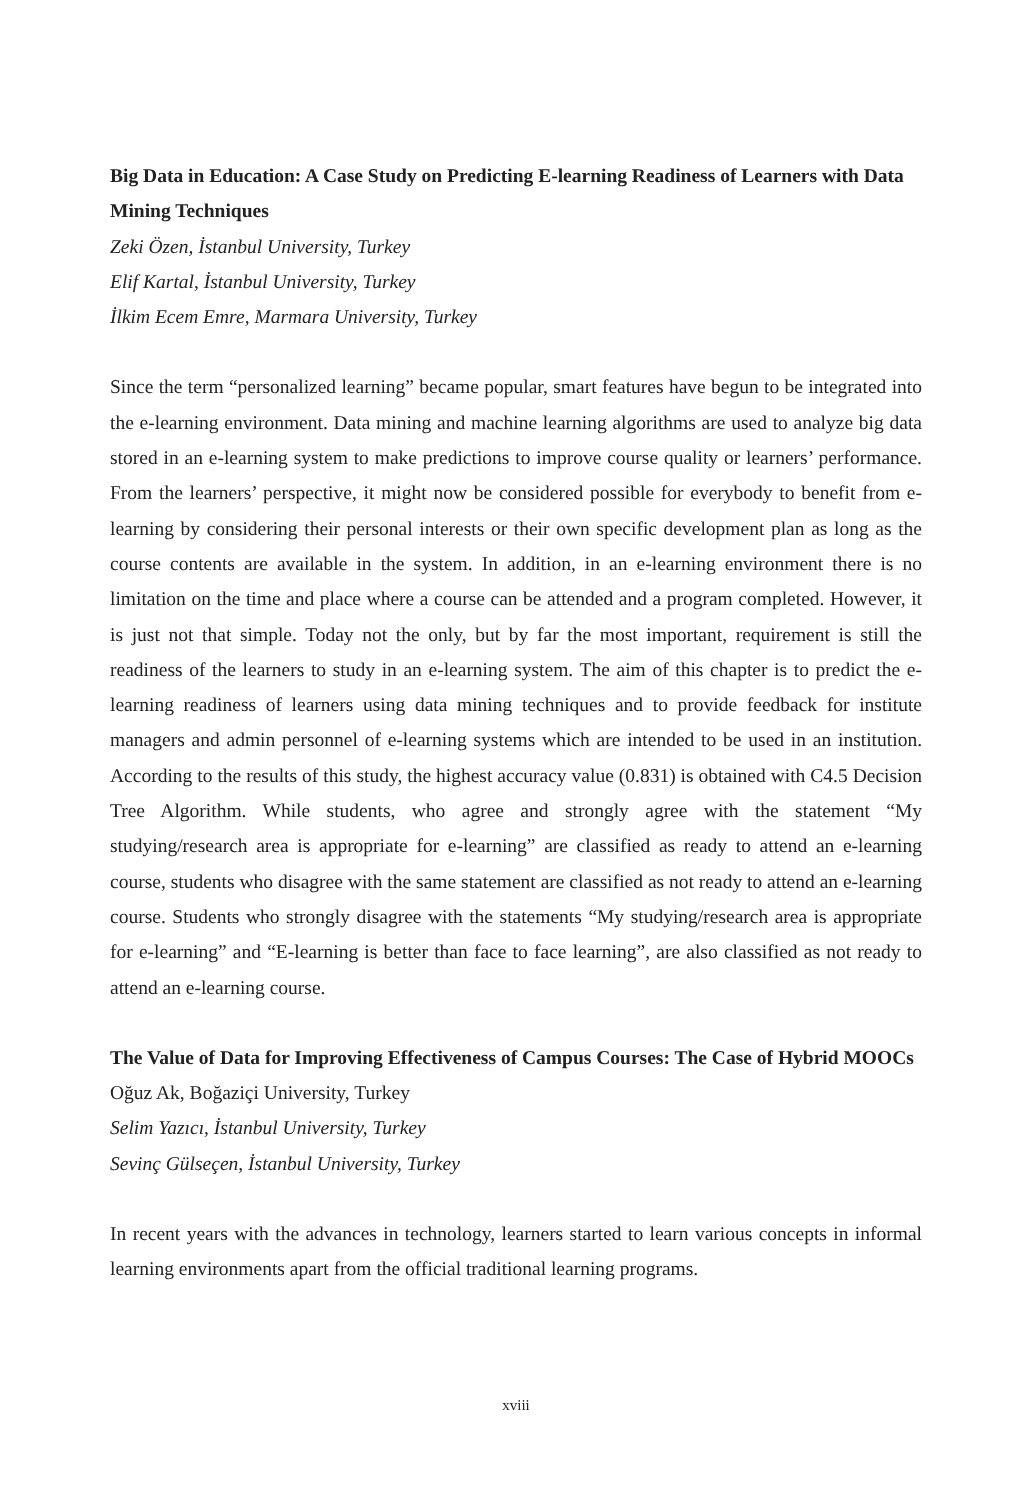Big Data in Education: A Case Study on Predicting E-learning Readiness of Learners with Data Mining Techniques
Zeki Özen, İstanbul University, Turkey
Elif Kartal, İstanbul University, Turkey
İlkim Ecem Emre, Marmara University, Turkey
Since the term “personalized learning” became popular, smart features have begun to be integrated into the e-learning environment. Data mining and machine learning algorithms are used to analyze big data stored in an e-learning system to make predictions to improve course quality or learners’ performance. From the learners’ perspective, it might now be considered possible for everybody to benefit from e-learning by considering their personal interests or their own specific development plan as long as the course contents are available in the system. In addition, in an e-learning environment there is no limitation on the time and place where a course can be attended and a program completed. However, it is just not that simple. Today not the only, but by far the most important, requirement is still the readiness of the learners to study in an e-learning system. The aim of this chapter is to predict the e-learning readiness of learners using data mining techniques and to provide feedback for institute managers and admin personnel of e-learning systems which are intended to be used in an institution. According to the results of this study, the highest accuracy value (0.831) is obtained with C4.5 Decision Tree Algorithm. While students, who agree and strongly agree with the statement “My studying/research area is appropriate for e-learning” are classified as ready to attend an e-learning course, students who disagree with the same statement are classified as not ready to attend an e-learning course. Students who strongly disagree with the statements “My studying/research area is appropriate for e-learning” and “E-learning is better than face to face learning”, are also classified as not ready to attend an e-learning course.
The Value of Data for Improving Effectiveness of Campus Courses: The Case of Hybrid MOOCs
Oğuz Ak, Boğaziçi University, Turkey
Selim Yazıcı, İstanbul University, Turkey
Sevinç Gülseçen, İstanbul University, Turkey
In recent years with the advances in technology, learners started to learn various concepts in informal learning environments apart from the official traditional learning programs.
xviii